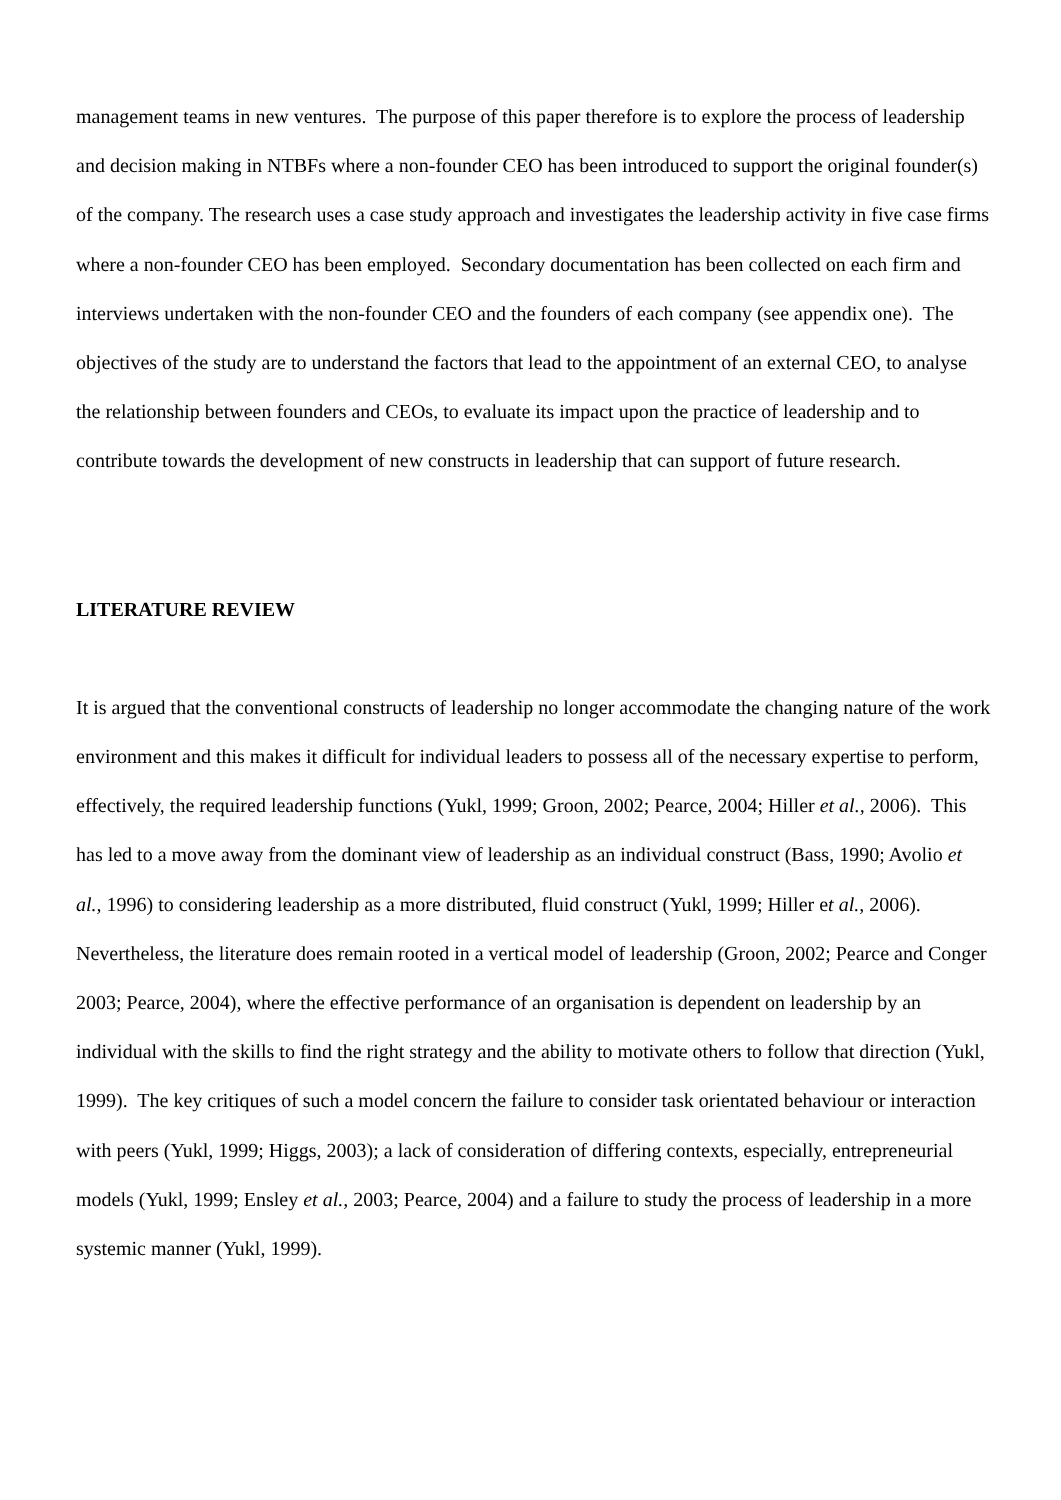management teams in new ventures. The purpose of this paper therefore is to explore the process of leadership and decision making in NTBFs where a non-founder CEO has been introduced to support the original founder(s) of the company. The research uses a case study approach and investigates the leadership activity in five case firms where a non-founder CEO has been employed. Secondary documentation has been collected on each firm and interviews undertaken with the non-founder CEO and the founders of each company (see appendix one). The objectives of the study are to understand the factors that lead to the appointment of an external CEO, to analyse the relationship between founders and CEOs, to evaluate its impact upon the practice of leadership and to contribute towards the development of new constructs in leadership that can support of future research.
LITERATURE REVIEW
It is argued that the conventional constructs of leadership no longer accommodate the changing nature of the work environment and this makes it difficult for individual leaders to possess all of the necessary expertise to perform, effectively, the required leadership functions (Yukl, 1999; Groon, 2002; Pearce, 2004; Hiller et al., 2006). This has led to a move away from the dominant view of leadership as an individual construct (Bass, 1990; Avolio et al., 1996) to considering leadership as a more distributed, fluid construct (Yukl, 1999; Hiller et al., 2006). Nevertheless, the literature does remain rooted in a vertical model of leadership (Groon, 2002; Pearce and Conger 2003; Pearce, 2004), where the effective performance of an organisation is dependent on leadership by an individual with the skills to find the right strategy and the ability to motivate others to follow that direction (Yukl, 1999). The key critiques of such a model concern the failure to consider task orientated behaviour or interaction with peers (Yukl, 1999; Higgs, 2003); a lack of consideration of differing contexts, especially, entrepreneurial models (Yukl, 1999; Ensley et al., 2003; Pearce, 2004) and a failure to study the process of leadership in a more systemic manner (Yukl, 1999).